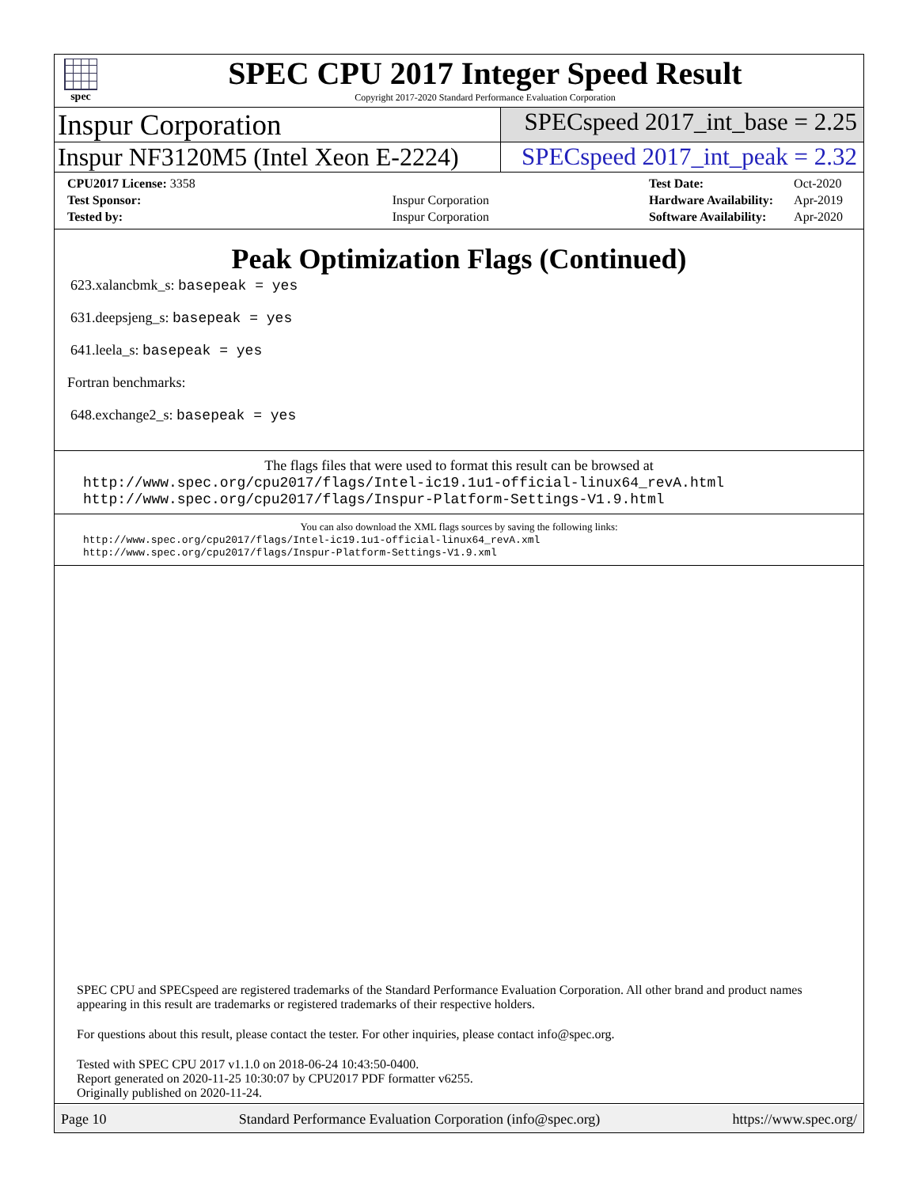spec
SPEC CPU 2017 Integer Speed Result
Copyright 2017-2020 Standard Performance Evaluation Corporation
Inspur Corporation
SPECspeed 2017_int_base = 2.25
Inspur NF3120M5 (Intel Xeon E-2224)
SPECspeed 2017_int_peak = 2.32
| CPU2017 License: 3358 | |
| Test Sponsor: | Inspur Corporation |
| Tested by: | Inspur Corporation |
| Test Date: | Oct-2020 |
| Hardware Availability: | Apr-2019 |
| Software Availability: | Apr-2020 |
Peak Optimization Flags (Continued)
623.xalancbmk_s: basepeak = yes
631.deepsjeng_s: basepeak = yes
641.leela_s: basepeak = yes
Fortran benchmarks:
648.exchange2_s: basepeak = yes
The flags files that were used to format this result can be browsed at
http://www.spec.org/cpu2017/flags/Intel-ic19.1u1-official-linux64_revA.html
http://www.spec.org/cpu2017/flags/Inspur-Platform-Settings-V1.9.html
You can also download the XML flags sources by saving the following links:
http://www.spec.org/cpu2017/flags/Intel-ic19.1u1-official-linux64_revA.xml
http://www.spec.org/cpu2017/flags/Inspur-Platform-Settings-V1.9.xml
SPEC CPU and SPECspeed are registered trademarks of the Standard Performance Evaluation Corporation. All other brand and product names appearing in this result are trademarks or registered trademarks of their respective holders.
For questions about this result, please contact the tester. For other inquiries, please contact info@spec.org.
Tested with SPEC CPU 2017 v1.1.0 on 2018-06-24 10:43:50-0400.
Report generated on 2020-11-25 10:30:07 by CPU2017 PDF formatter v6255.
Originally published on 2020-11-24.
Page 10 Standard Performance Evaluation Corporation (info@spec.org) https://www.spec.org/